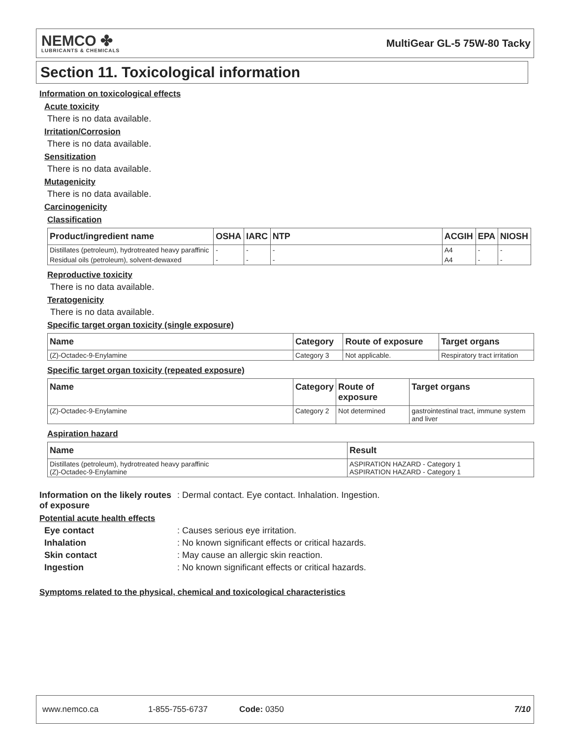NEMCO ✤
LUBRICANTS & CHEMICALS
MultiGear GL-5 75W-80 Tacky
Section 11. Toxicological information
Information on toxicological effects
Acute toxicity
There is no data available.
Irritation/Corrosion
There is no data available.
Sensitization
There is no data available.
Mutagenicity
There is no data available.
Carcinogenicity
Classification
| Product/ingredient name | OSHA | IARC | NTP | ACGIH | EPA | NIOSH |
| --- | --- | --- | --- | --- | --- | --- |
| Distillates (petroleum), hydrotreated heavy paraffinic | - | - | - | A4 | - | - |
| Residual oils (petroleum), solvent-dewaxed | - | - | - | A4 | - | - |
Reproductive toxicity
There is no data available.
Teratogenicity
There is no data available.
Specific target organ toxicity (single exposure)
| Name | Category | Route of exposure | Target organs |
| --- | --- | --- | --- |
| (Z)-Octadec-9-Enylamine | Category 3 | Not applicable. | Respiratory tract irritation |
Specific target organ toxicity (repeated exposure)
| Name | Category | Route of exposure | Target organs |
| --- | --- | --- | --- |
| (Z)-Octadec-9-Enylamine | Category 2 | Not determined | gastrointestinal tract, immune system and liver |
Aspiration hazard
| Name | Result |
| --- | --- |
| Distillates (petroleum), hydrotreated heavy paraffinic (Z)-Octadec-9-Enylamine | ASPIRATION HAZARD - Category 1 ASPIRATION HAZARD - Category 1 |
Information on the likely routes of exposure: Dermal contact. Eye contact. Inhalation. Ingestion.
Potential acute health effects
Eye contact: Causes serious eye irritation.
Inhalation: No known significant effects or critical hazards.
Skin contact: May cause an allergic skin reaction.
Ingestion: No known significant effects or critical hazards.
Symptoms related to the physical, chemical and toxicological characteristics
www.nemco.ca 1-855-755-6737 Code: 0350 7/10